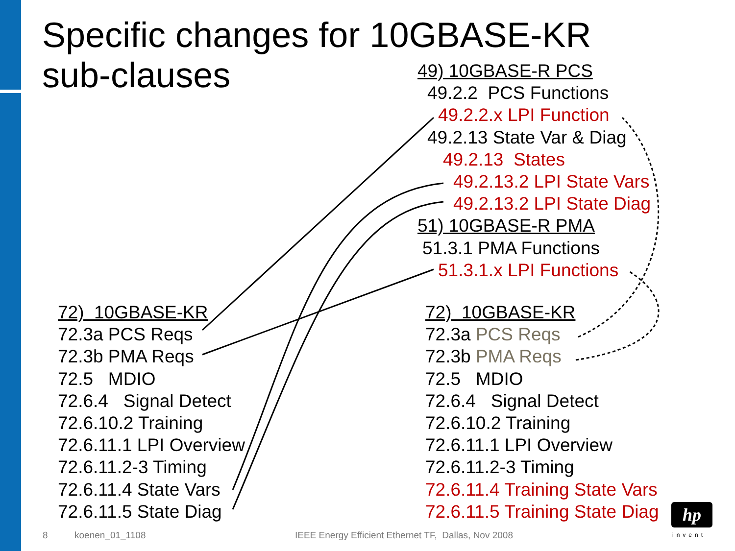Specific changes for 10GBASE-KR
sub-clauses
49) 10GBASE-R PCS
49.2.2 PCS Functions
49.2.2.x LPI Function
49.2.13 State Var & Diag
49.2.13 States
49.2.13.2 LPI State Vars
49.2.13.2 LPI State Diag
51) 10GBASE-R PMA
51.3.1 PMA Functions
51.3.1.x LPI Functions
72) 10GBASE-KR
72.3a PCS Reqs
72.3b PMA Reqs
72.5 MDIO
72.6.4 Signal Detect
72.6.10.2 Training
72.6.11.1 LPI Overview
72.6.11.2-3 Timing
72.6.11.4 State Vars
72.6.11.5 State Diag
72) 10GBASE-KR
72.3a PCS Reqs
72.3b PMA Reqs
72.5 MDIO
72.6.4 Signal Detect
72.6.10.2 Training
72.6.11.1 LPI Overview
72.6.11.2-3 Timing
72.6.11.4 Training State Vars
72.6.11.5 Training State Diag
hp
invent
8 koenen_01_1108
IEEE Energy Efficient Ethernet TF, Dallas, Nov 2008